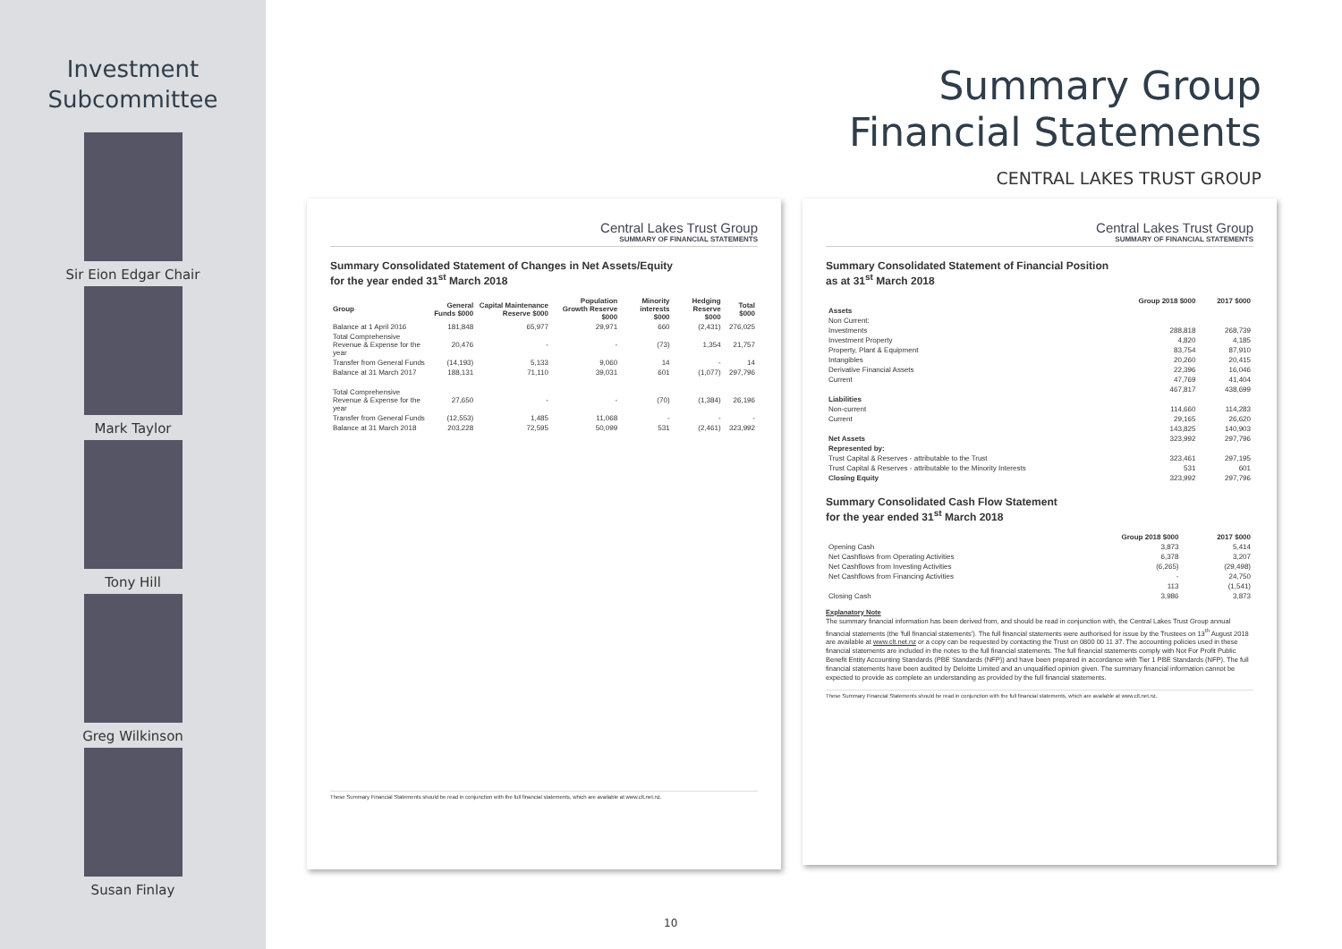Investment
Subcommittee
Sir Eion Edgar Chair
Mark Taylor
Tony Hill
Greg Wilkinson
Susan Finlay
Summary Group
Financial Statements
CENTRAL LAKES TRUST GROUP
Central Lakes Trust Group
SUMMARY OF FINANCIAL STATEMENTS
Summary Consolidated Statement of Changes in Net Assets/Equity
for the year ended 31<sup>st</sup> March 2018
| Group | General Funds $000 | Capital Maintenance Reserve $000 | Population Growth Reserve $000 | Minority interests $000 | Hedging Reserve $000 | Total $000 |
| --- | --- | --- | --- | --- | --- | --- |
| Balance at 1 April 2016 | 181,848 | 65,977 | 29,971 | 660 | (2,431) | 276,025 |
| Total Comprehensive Revenue & Expense for the year | 20,476 | - | - | (73) | 1,354 | 21,757 |
| Transfer from General Funds | (14,193) | 5,133 | 9,060 | 14 | - | 14 |
| Balance at 31 March 2017 | 188,131 | 71,110 | 39,031 | 601 | (1,077) | 297,796 |
| Total Comprehensive Revenue & Expense for the year | 27,650 | - | - | (70) | (1,384) | 26,196 |
| Transfer from General Funds | (12,553) | 1,485 | 11,068 | - | - | - |
| Balance at 31 March 2018 | 203,228 | 72,595 | 50,099 | 531 | (2,461) | 323,992 |
These Summary Financial Statements should be read in conjunction with the full financial statements, which are available at www.clt.net.nz.
Central Lakes Trust Group
SUMMARY OF FINANCIAL STATEMENTS
Summary Consolidated Statement of Financial Position
as at 31<sup>st</sup> March 2018
| | Group 2018 $000 | 2017 $000 |
| --- | --- | --- |
| Assets | | |
| Non Current: | | |
| Investments | 288,818 | 268,739 |
| Investment Property | 4,820 | 4,185 |
| Property, Plant & Equipment | 83,754 | 87,910 |
| Intangibles | 20,260 | 20,415 |
| Derivative Financial Assets | 22,396 | 16,046 |
| Current | 47,769 | 41,404 |
| | 467,817 | 438,699 |
| Liabilities | | |
| Non-current | 114,660 | 114,283 |
| Current | 29,165 | 26,620 |
| | 143,825 | 140,903 |
| Net Assets | 323,992 | 297,796 |
| Represented by: | | |
| Trust Capital & Reserves - attributable to the Trust | 323,461 | 297,195 |
| Trust Capital & Reserves - attributable to the Minority Interests | 531 | 601 |
| Closing Equity | 323,992 | 297,796 |
Summary Consolidated Cash Flow Statement
for the year ended 31<sup>st</sup> March 2018
| | Group 2018 $000 | 2017 $000 |
| --- | --- | --- |
| Opening Cash | 3,873 | 5,414 |
| Net Cashflows from Operating Activities | 6,378 | 3,207 |
| Net Cashflows from Investing Activities | (6,265) | (29,498) |
| Net Cashflows from Financing Activities | - | 24,750 |
| | 113 | (1,541) |
| Closing Cash | 3,986 | 3,873 |
Explanatory Note
The summary financial information has been derived from, and should be read in conjunction with, the Central Lakes Trust Group annual financial statements (the 'full financial statements'). The full financial statements were authorised for issue by the Trustees on 13<sup>th</sup> August 2018 are available at www.clt.net.nz or a copy can be requested by contacting the Trust on 0800 00 11 37. The accounting policies used in these financial statements are included in the notes to the full financial statements. The full financial statements comply with Not For Profit Public Benefit Entity Accounting Standards (PBE Standards (NFP)) and have been prepared in accordance with Tier 1 PBE Standards (NFP). The full financial statements have been audited by Deloitte Limited and an unqualified opinion given. The summary financial information cannot be expected to provide as complete an understanding as provided by the full financial statements.
These Summary Financial Statements should be read in conjunction with the full financial statements, which are available at www.clt.net.nz.
10